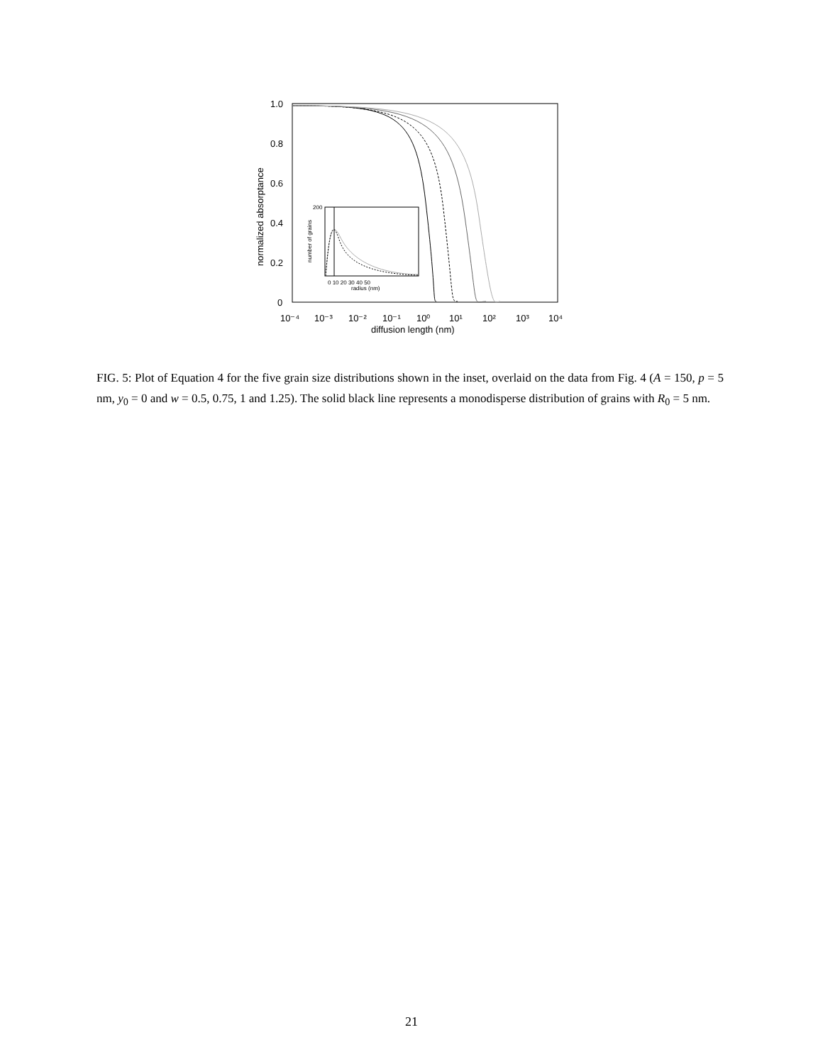1.0
0.8
0.6
0.4
0.2
0
10⁻⁴
10⁻³
10⁻²
10⁻¹
10⁰
10¹
10²
10³
10⁴
diffusion length (nm)
normalized absorptance
0 10 20 30 40 50
radius (nm)
number of grains
200
FIG. 5: Plot of Equation 4 for the five grain size distributions shown in the inset, overlaid on the data from Fig. 4 (A = 150, p = 5 nm, y<sub>0</sub> = 0 and w = 0.5, 0.75, 1 and 1.25). The solid black line represents a monodisperse distribution of grains with R<sub>0</sub> = 5 nm.
21